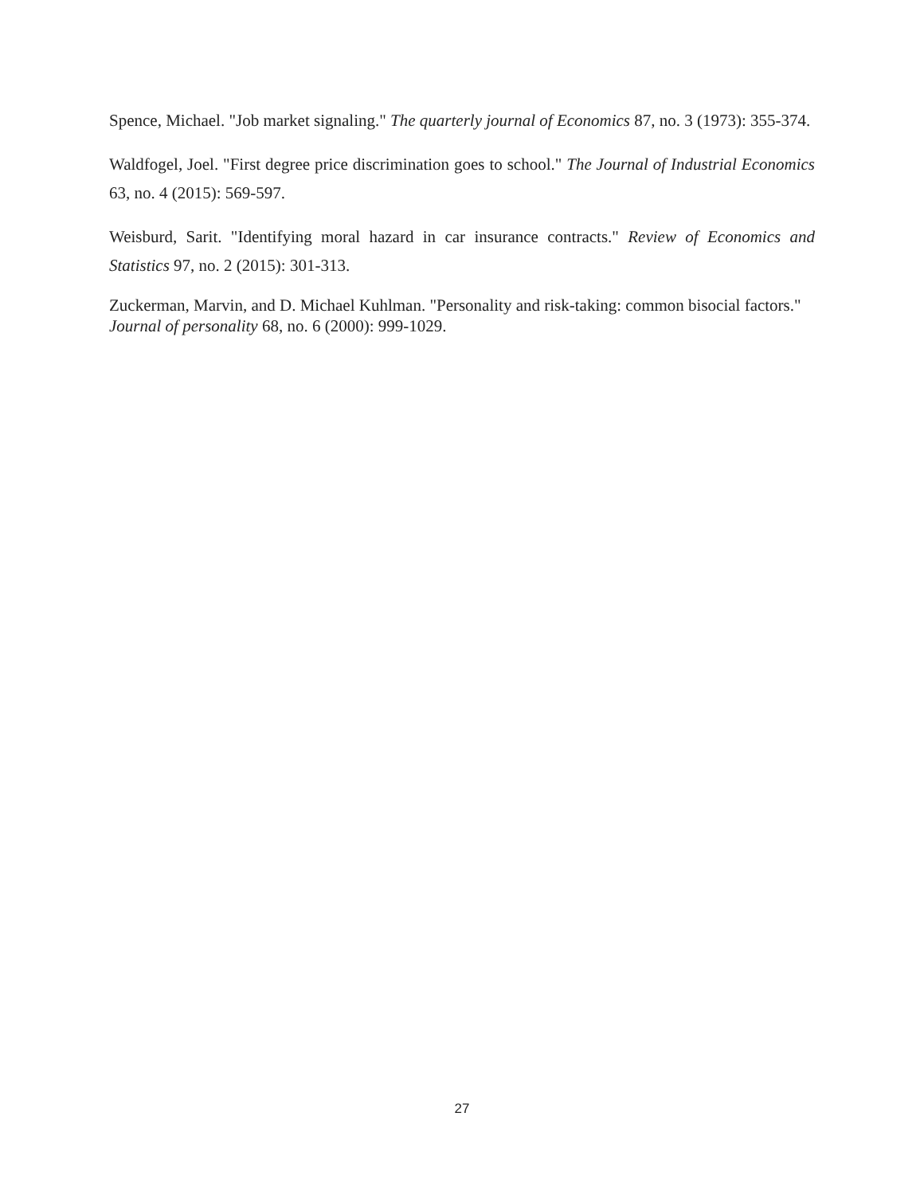Spence, Michael. "Job market signaling." The quarterly journal of Economics 87, no. 3 (1973): 355-374.
Waldfogel, Joel. "First degree price discrimination goes to school." The Journal of Industrial Economics 63, no. 4 (2015): 569-597.
Weisburd, Sarit. "Identifying moral hazard in car insurance contracts." Review of Economics and Statistics 97, no. 2 (2015): 301-313.
Zuckerman, Marvin, and D. Michael Kuhlman. "Personality and risk-taking: common bisocial factors." Journal of personality 68, no. 6 (2000): 999-1029.
27